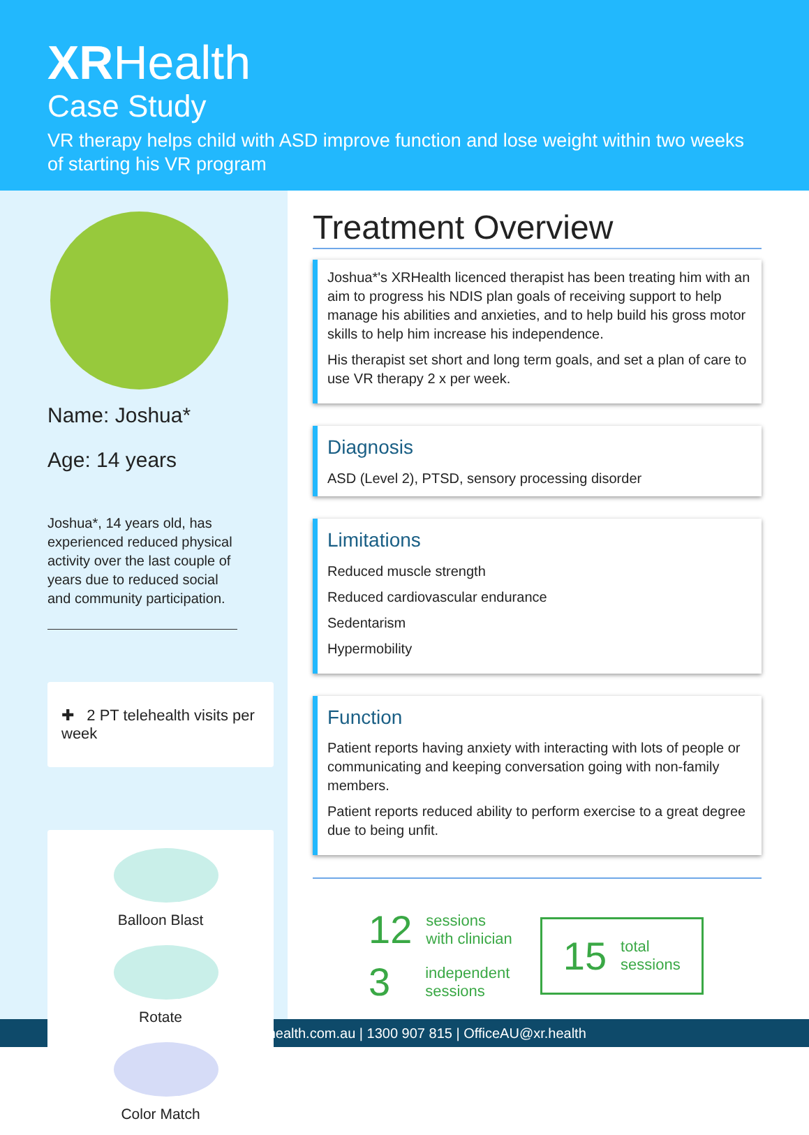XRHealth
Case Study
VR therapy helps child with ASD improve function and lose weight within two weeks of starting his VR program
Name: Joshua*
Age: 14 years
Joshua*, 14 years old, has experienced reduced physical activity over the last couple of years due to reduced social and community participation.
✚ 2 PT telehealth visits per week
Balloon Blast
Rotate Color Match
Treatment Overview
Joshua*'s XRHealth licenced therapist has been treating him with an aim to progress his NDIS plan goals of receiving support to help manage his abilities and anxieties, and to help build his gross motor skills to help him increase his independence.
His therapist set short and long term goals, and set a plan of care to use VR therapy 2 x per week.
Diagnosis
ASD (Level 2), PTSD, sensory processing disorder
Limitations
Reduced muscle strength
Reduced cardiovascular endurance
Sedentarism
Hypermobility
Function
Patient reports having anxiety with interacting with lots of people or communicating and keeping conversation going with non-family members.
Patient reports reduced ability to perform exercise to a great degree due to being unfit.
12 sessions
with clinician
3 independent
sessions
15 total
sessions
www.xrhealth.com.au | 1300 907 815 | OfficeAU@xr.health